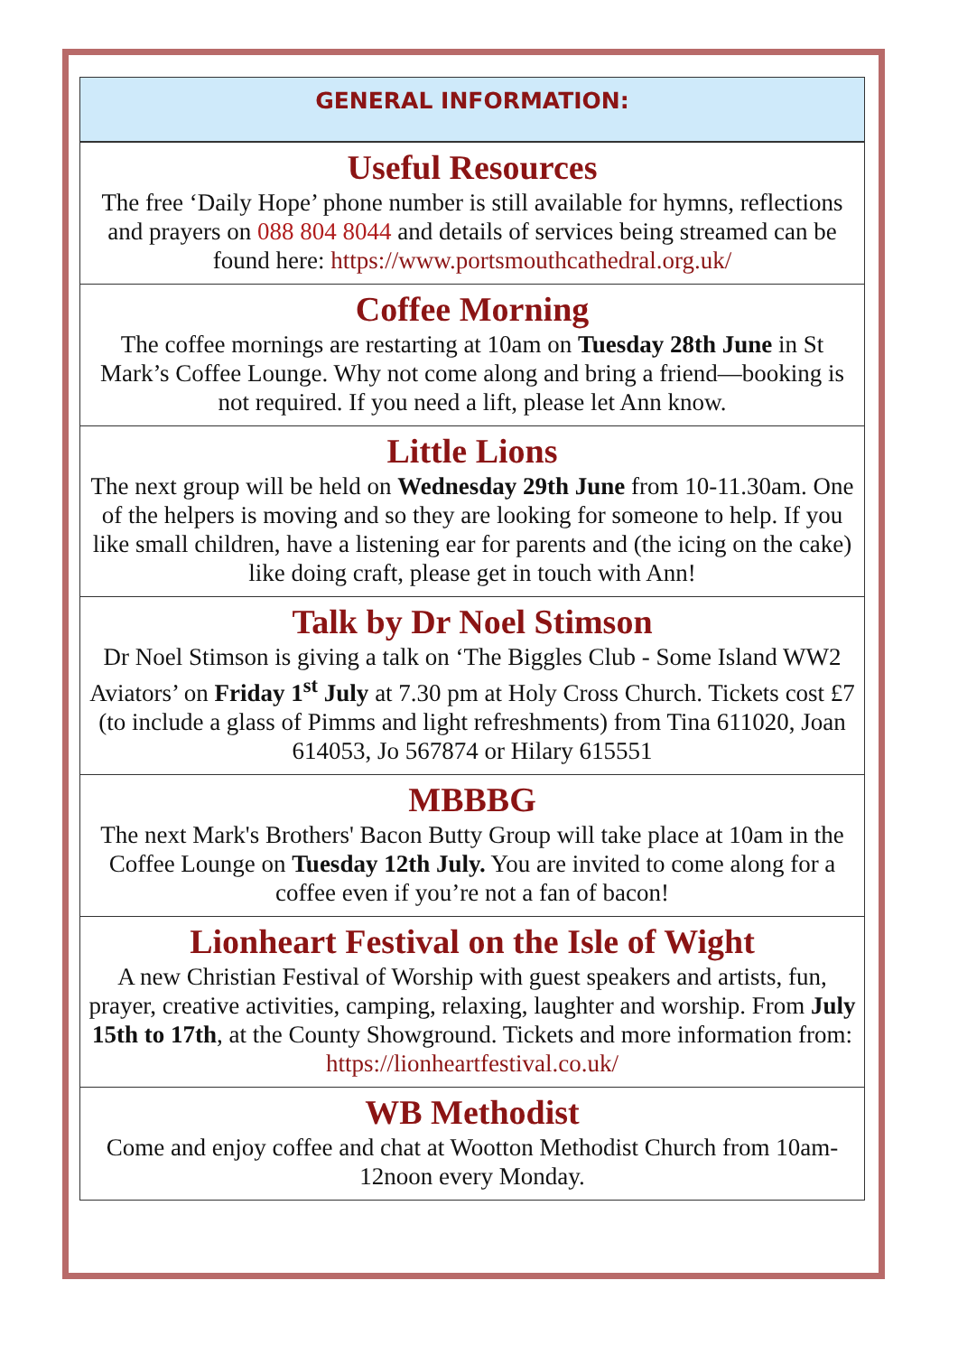GENERAL INFORMATION:
Useful Resources
The free ‘Daily Hope’ phone number is still available for hymns, reflections and prayers on 088 804 8044 and details of services being streamed can be found here: https://www.portsmouthcathedral.org.uk/
Coffee Morning
The coffee mornings are restarting at 10am on Tuesday 28th June in St Mark’s Coffee Lounge. Why not come along and bring a friend—booking is not required. If you need a lift, please let Ann know.
Little Lions
The next group will be held on Wednesday 29th June from 10-11.30am. One of the helpers is moving and so they are looking for someone to help. If you like small children, have a listening ear for parents and (the icing on the cake) like doing craft, please get in touch with Ann!
Talk by Dr Noel Stimson
Dr Noel Stimson is giving a talk on ‘The Biggles Club - Some Island WW2 Aviators’ on Friday 1<sup>st</sup> July at 7.30 pm at Holy Cross Church. Tickets cost £7 (to include a glass of Pimms and light refreshments) from Tina 611020, Joan 614053, Jo 567874 or Hilary 615551
MBBBG
The next Mark's Brothers' Bacon Butty Group will take place at 10am in the Coffee Lounge on Tuesday 12th July. You are invited to come along for a coffee even if you’re not a fan of bacon!
Lionheart Festival on the Isle of Wight
A new Christian Festival of Worship with guest speakers and artists, fun, prayer, creative activities, camping, relaxing, laughter and worship. From July 15th to 17th, at the County Showground. Tickets and more information from: https://lionheartfestival.co.uk/
WB Methodist
Come and enjoy coffee and chat at Wootton Methodist Church from 10am-12noon every Monday.